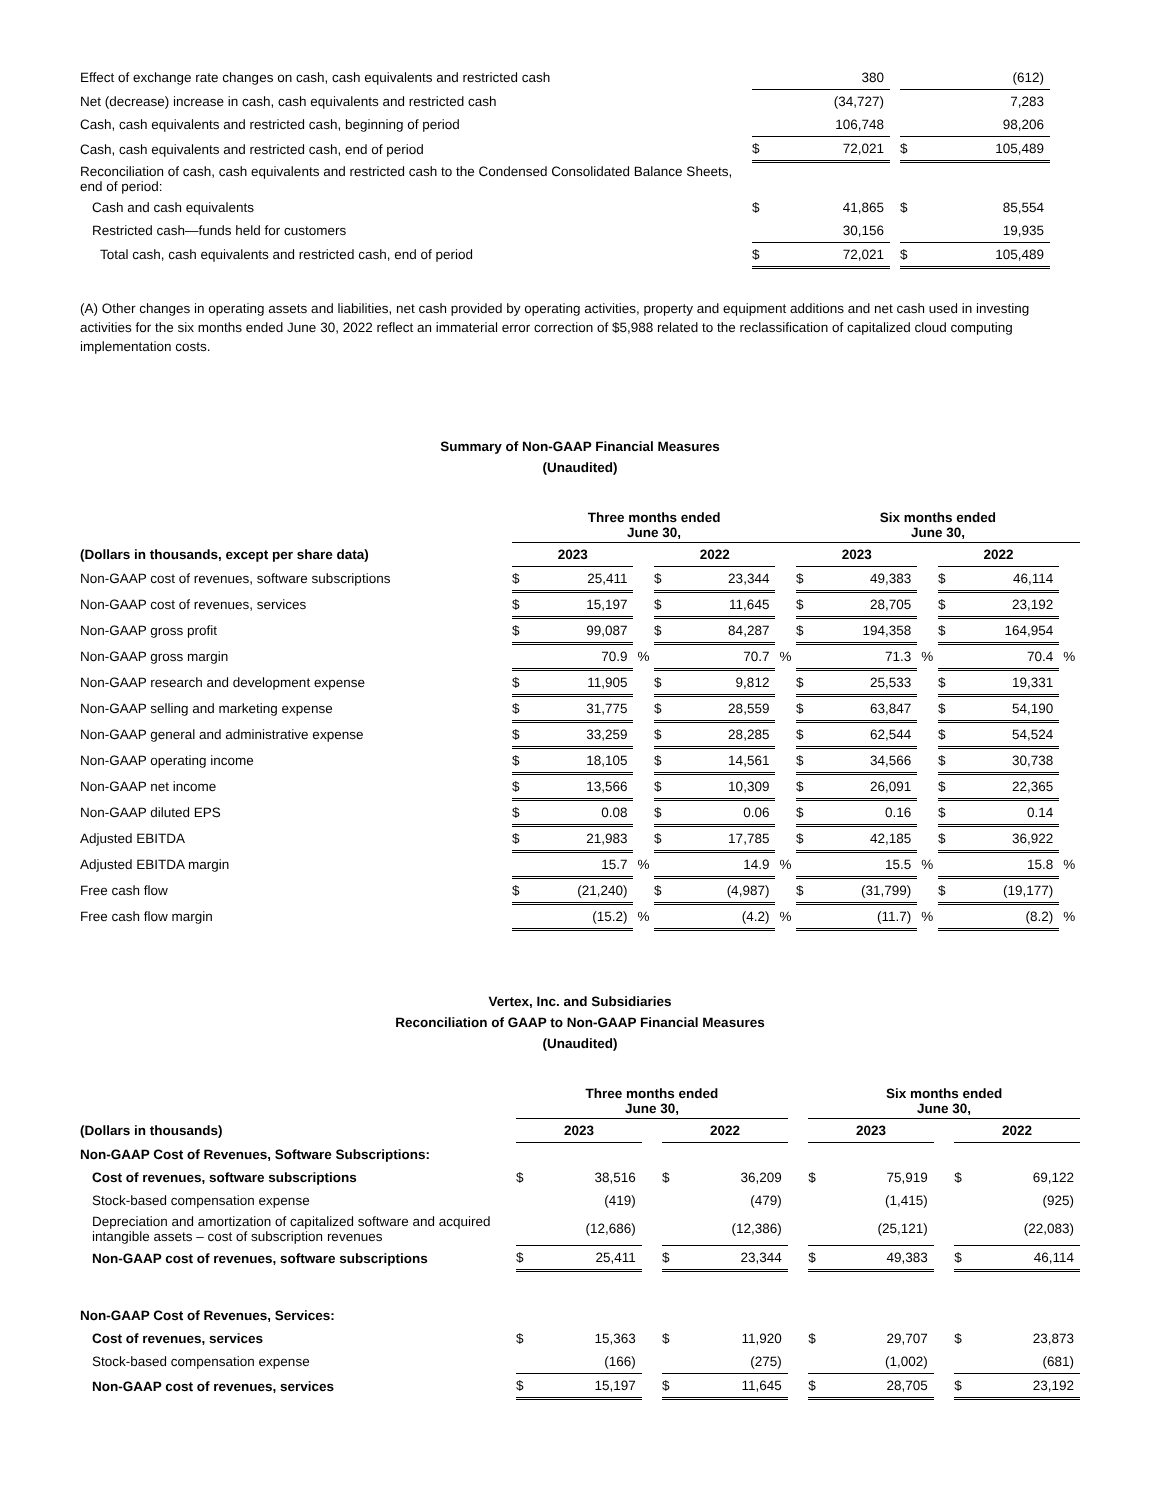| Effect of exchange rate changes on cash, cash equivalents and restricted cash | | 380 | | | (612) |
| Net (decrease) increase in cash, cash equivalents and restricted cash | | (34,727) | | | 7,283 |
| Cash, cash equivalents and restricted cash, beginning of period | | 106,748 | | | 98,206 |
| Cash, cash equivalents and restricted cash, end of period | $ | 72,021 | | $ | 105,489 |
| Reconciliation of cash, cash equivalents and restricted cash to the Condensed Consolidated Balance Sheets, end of period: | | | | | |
| Cash and cash equivalents | $ | 41,865 | | $ | 85,554 |
| Restricted cash—funds held for customers | | 30,156 | | | 19,935 |
| Total cash, cash equivalents and restricted cash, end of period | $ | 72,021 | | $ | 105,489 |
(A) Other changes in operating assets and liabilities, net cash provided by operating activities, property and equipment additions and net cash used in investing activities for the six months ended June 30, 2022 reflect an immaterial error correction of $5,988 related to the reclassification of capitalized cloud computing implementation costs.
Summary of Non-GAAP Financial Measures
(Unaudited)
| | Three months ended June 30, | | | | | | Six months ended June 30, | | | | | |
| --- | --- | --- | --- | --- | --- | --- | --- | --- | --- | --- | --- | --- |
| (Dollars in thousands, except per share data) | 2023 | | | 2022 | | | 2023 | | | 2022 | | |
| Non-GAAP cost of revenues, software subscriptions | $ | 25,411 | | $ | 23,344 | | $ | 49,383 | | $ | 46,114 | |
| Non-GAAP cost of revenues, services | $ | 15,197 | | $ | 11,645 | | $ | 28,705 | | $ | 23,192 | |
| Non-GAAP gross profit | $ | 99,087 | | $ | 84,287 | | $ | 194,358 | | $ | 164,954 | |
| Non-GAAP gross margin | | 70.9 | % | | 70.7 | % | | 71.3 | % | | 70.4 | % |
| Non-GAAP research and development expense | $ | 11,905 | | $ | 9,812 | | $ | 25,533 | | $ | 19,331 | |
| Non-GAAP selling and marketing expense | $ | 31,775 | | $ | 28,559 | | $ | 63,847 | | $ | 54,190 | |
| Non-GAAP general and administrative expense | $ | 33,259 | | $ | 28,285 | | $ | 62,544 | | $ | 54,524 | |
| Non-GAAP operating income | $ | 18,105 | | $ | 14,561 | | $ | 34,566 | | $ | 30,738 | |
| Non-GAAP net income | $ | 13,566 | | $ | 10,309 | | $ | 26,091 | | $ | 22,365 | |
| Non-GAAP diluted EPS | $ | 0.08 | | $ | 0.06 | | $ | 0.16 | | $ | 0.14 | |
| Adjusted EBITDA | $ | 21,983 | | $ | 17,785 | | $ | 42,185 | | $ | 36,922 | |
| Adjusted EBITDA margin | | 15.7 | % | | 14.9 | % | | 15.5 | % | | 15.8 | % |
| Free cash flow | $ | (21,240) | | $ | (4,987) | | $ | (31,799) | | $ | (19,177) | |
| Free cash flow margin | | (15.2) | % | | (4.2) | % | | (11.7) | % | | (8.2) | % |
Vertex, Inc. and Subsidiaries
Reconciliation of GAAP to Non-GAAP Financial Measures
(Unaudited)
| | Three months ended June 30, | | | | | | Six months ended June 30, | | | | |
| --- | --- | --- | --- | --- | --- | --- | --- | --- | --- | --- | --- |
| (Dollars in thousands) | 2023 | | | 2022 | | | 2023 | | | 2022 | |
| Non-GAAP Cost of Revenues, Software Subscriptions: | | | | | | | | | | | |
| Cost of revenues, software subscriptions | $ | 38,516 | | $ | 36,209 | | $ | 75,919 | | $ | 69,122 |
| Stock-based compensation expense | | (419) | | | (479) | | | (1,415) | | | (925) |
| Depreciation and amortization of capitalized software and acquired intangible assets – cost of subscription revenues | | (12,686) | | | (12,386) | | | (25,121) | | | (22,083) |
| Non-GAAP cost of revenues, software subscriptions | $ | 25,411 | | $ | 23,344 | | $ | 49,383 | | $ | 46,114 |
| Non-GAAP Cost of Revenues, Services: | | | | | | | | | | | |
| Cost of revenues, services | $ | 15,363 | | $ | 11,920 | | $ | 29,707 | | $ | 23,873 |
| Stock-based compensation expense | | (166) | | | (275) | | | (1,002) | | | (681) |
| Non-GAAP cost of revenues, services | $ | 15,197 | | $ | 11,645 | | $ | 28,705 | | $ | 23,192 |